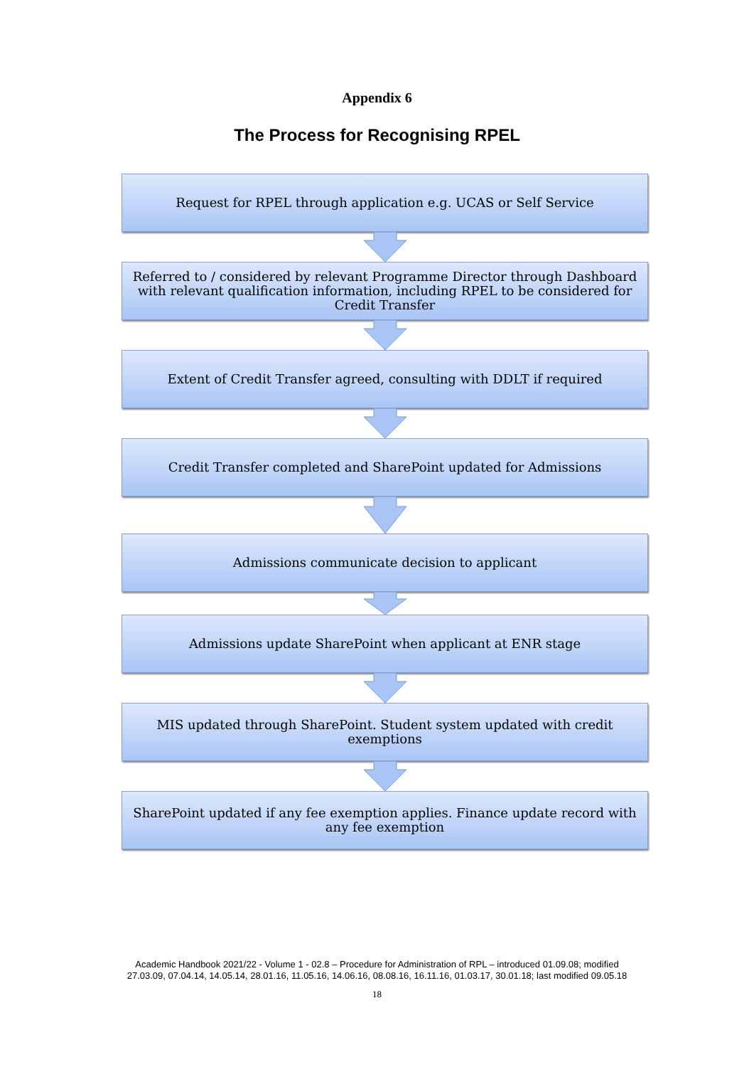Appendix 6
The Process for Recognising RPEL
Request for RPEL through application e.g. UCAS or Self Service
Referred to / considered by relevant Programme Director through Dashboard with relevant qualification information, including RPEL to be considered for Credit Transfer
Extent of Credit Transfer agreed, consulting with DDLT if required
Credit Transfer completed and SharePoint updated for Admissions
Admissions communicate decision to applicant
Admissions update SharePoint when applicant at ENR stage
MIS updated through SharePoint. Student system updated with credit exemptions
SharePoint updated if any fee exemption applies. Finance update record with any fee exemption
Academic Handbook 2021/22 - Volume 1 - 02.8 – Procedure for Administration of RPL – introduced 01.09.08; modified
27.03.09, 07.04.14, 14.05.14, 28.01.16, 11.05.16, 14.06.16, 08.08.16, 16.11.16, 01.03.17, 30.01.18; last modified 09.05.18
18